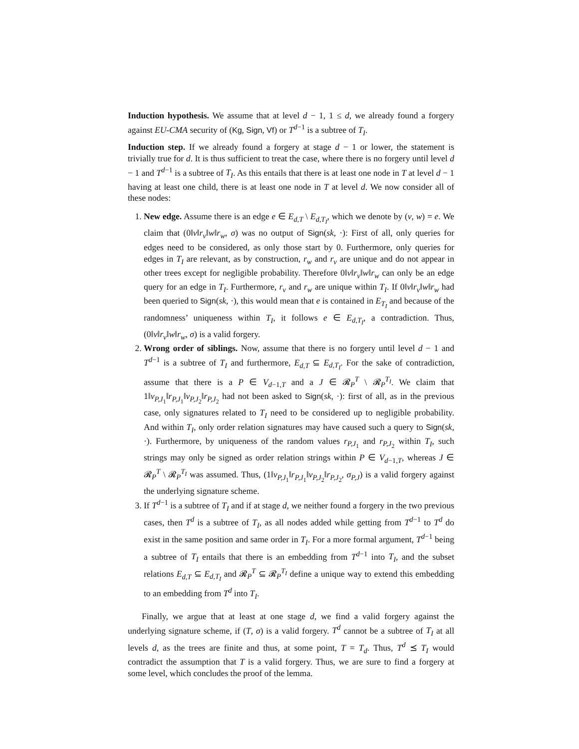Induction hypothesis. We assume that at level d − 1, 1 ≤ d, we already found a forgery against EU-CMA security of (Kg, Sign, Vf) or T<sup>d−1</sup> is a subtree of T<sub>I</sub>.
Induction step. If we already found a forgery at stage d − 1 or lower, the statement is trivially true for d. It is thus sufficient to treat the case, where there is no forgery until level d − 1 and T<sup>d−1</sup> is a subtree of T<sub>I</sub>. As this entails that there is at least one node in T at level d − 1 having at least one child, there is at least one node in T at level d. We now consider all of these nodes:
1. New edge. Assume there is an edge e ∈ E<sub>d,T</sub> \ E<sub>d,T<sub>I</sub></sub>, which we denote by (v, w) = e. We claim that (0‖v‖r<sub>v</sub>‖w‖r<sub>w</sub>, σ) was no output of Sign(sk, ·): First of all, only queries for edges need to be considered, as only those start by 0. Furthermore, only queries for edges in T<sub>I</sub> are relevant, as by construction, r<sub>w</sub> and r<sub>v</sub> are unique and do not appear in other trees except for negligible probability. Therefore 0‖v‖r<sub>v</sub>‖w‖r<sub>w</sub> can only be an edge query for an edge in T<sub>I</sub>. Furthermore, r<sub>v</sub> and r<sub>w</sub> are unique within T<sub>I</sub>. If 0‖v‖r<sub>v</sub>‖w‖r<sub>w</sub> had been queried to Sign(sk, ·), this would mean that e is contained in E<sub>T<sub>I</sub></sub> and because of the randomness’ uniqueness within T<sub>I</sub>, it follows e ∈ E<sub>d,T<sub>I</sub></sub>, a contradiction. Thus, (0‖v‖r<sub>v</sub>‖w‖r<sub>w</sub>, σ) is a valid forgery.
2. Wrong order of siblings. Now, assume that there is no forgery until level d − 1 and T<sup>d−1</sup> is a subtree of T<sub>I</sub> and furthermore, E<sub>d,T</sub> ⊆ E<sub>d,T<sub>I</sub></sub>. For the sake of contradiction, assume that there is a P ∈ V<sub>d−1,T</sub> and a J ∈ 𝓡<sub>P</sub><sup>T</sup> \ 𝓡<sub>P</sub><sup>T<sub>I</sub></sup>. We claim that 1‖v<sub>P,J<sub>1</sub></sub>‖r<sub>P,J<sub>1</sub></sub>‖v<sub>P,J<sub>2</sub></sub>‖r<sub>P,J<sub>2</sub></sub> had not been asked to Sign(sk, ·): first of all, as in the previous case, only signatures related to T<sub>I</sub> need to be considered up to negligible probability. And within T<sub>I</sub>, only order relation signatures may have caused such a query to Sign(sk, ·). Furthermore, by uniqueness of the random values r<sub>P,J<sub>1</sub></sub> and r<sub>P,J<sub>2</sub></sub> within T<sub>I</sub>, such strings may only be signed as order relation strings within P ∈ V<sub>d−1,T</sub>, whereas J ∈ 𝓡<sub>P</sub><sup>T</sup> \ 𝓡<sub>P</sub><sup>T<sub>I</sub></sup> was assumed. Thus, (1‖v<sub>P,J<sub>1</sub></sub>‖r<sub>P,J<sub>1</sub></sub>‖v<sub>P,J<sub>2</sub></sub>‖r<sub>P,J<sub>2</sub></sub>, σ<sub>P,J</sub>) is a valid forgery against the underlying signature scheme.
3. If T<sup>d−1</sup> is a subtree of T<sub>I</sub> and if at stage d, we neither found a forgery in the two previous cases, then T<sup>d</sup> is a subtree of T<sub>I</sub>, as all nodes added while getting from T<sup>d−1</sup> to T<sup>d</sup> do exist in the same position and same order in T<sub>I</sub>. For a more formal argument, T<sup>d−1</sup> being a subtree of T<sub>I</sub> entails that there is an embedding from T<sup>d−1</sup> into T<sub>I</sub>, and the subset relations E<sub>d,T</sub> ⊆ E<sub>d,T<sub>I</sub></sub> and 𝓡<sub>P</sub><sup>T</sup> ⊆ 𝓡<sub>P</sub><sup>T<sub>I</sub></sup> define a unique way to extend this embedding to an embedding from T<sup>d</sup> into T<sub>I</sub>.
Finally, we argue that at least at one stage d, we find a valid forgery against the underlying signature scheme, if (T, σ) is a valid forgery. T<sup>d</sup> cannot be a subtree of T<sub>I</sub> at all levels d, as the trees are finite and thus, at some point, T = T<sub>d</sub>. Thus, T<sup>d</sup> ⪯ T<sub>I</sub> would contradict the assumption that T is a valid forgery. Thus, we are sure to find a forgery at some level, which concludes the proof of the lemma.